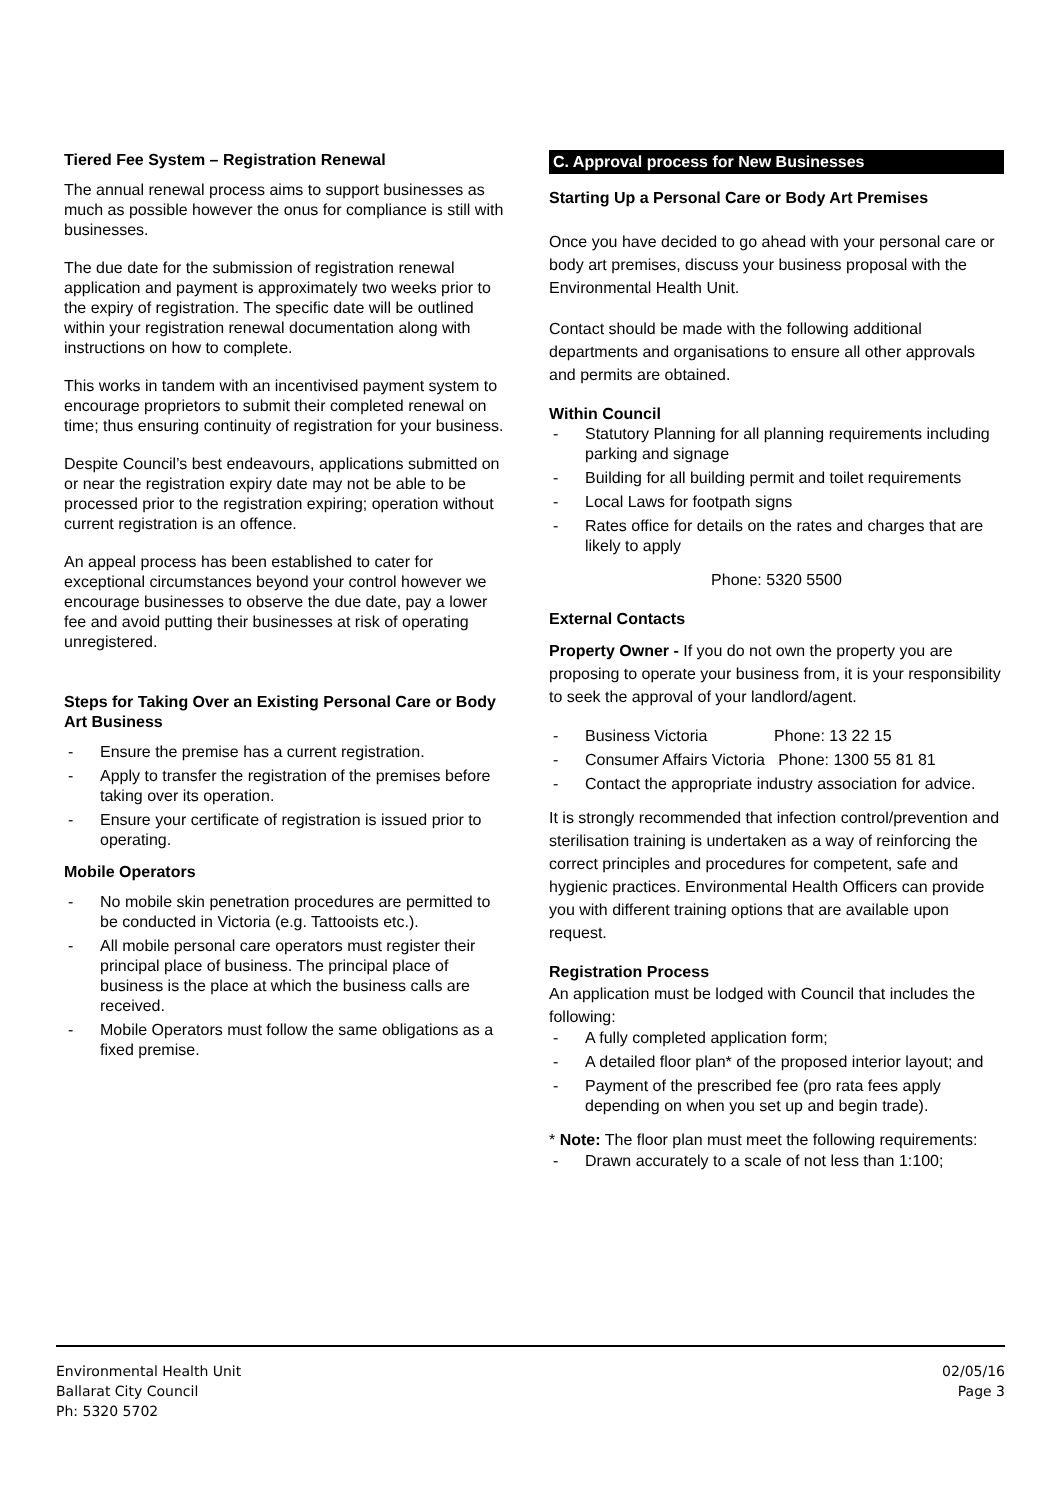Tiered Fee System – Registration Renewal
The annual renewal process aims to support businesses as much as possible however the onus for compliance is still with businesses.
The due date for the submission of registration renewal application and payment is approximately two weeks prior to the expiry of registration. The specific date will be outlined within your registration renewal documentation along with instructions on how to complete.
This works in tandem with an incentivised payment system to encourage proprietors to submit their completed renewal on time; thus ensuring continuity of registration for your business.
Despite Council’s best endeavours, applications submitted on or near the registration expiry date may not be able to be processed prior to the registration expiring; operation without current registration is an offence.
An appeal process has been established to cater for exceptional circumstances beyond your control however we encourage businesses to observe the due date, pay a lower fee and avoid putting their businesses at risk of operating unregistered.
Steps for Taking Over an Existing Personal Care or Body Art Business
- Ensure the premise has a current registration.
- Apply to transfer the registration of the premises before taking over its operation.
- Ensure your certificate of registration is issued prior to operating.
Mobile Operators
- No mobile skin penetration procedures are permitted to be conducted in Victoria (e.g. Tattooists etc.).
- All mobile personal care operators must register their principal place of business. The principal place of business is the place at which the business calls are received.
- Mobile Operators must follow the same obligations as a fixed premise.
C. Approval process for New Businesses
Starting Up a Personal Care or Body Art Premises
Once you have decided to go ahead with your personal care or body art premises, discuss your business proposal with the Environmental Health Unit.
Contact should be made with the following additional departments and organisations to ensure all other approvals and permits are obtained.
Within Council
- Statutory Planning for all planning requirements including parking and signage
- Building for all building permit and toilet requirements
- Local Laws for footpath signs
- Rates office for details on the rates and charges that are likely to apply
Phone: 5320 5500
External Contacts
Property Owner - If you do not own the property you are proposing to operate your business from, it is your responsibility to seek the approval of your landlord/agent.
- Business Victoria Phone: 13 22 15
- Consumer Affairs Victoria Phone: 1300 55 81 81
- Contact the appropriate industry association for advice.
It is strongly recommended that infection control/prevention and sterilisation training is undertaken as a way of reinforcing the correct principles and procedures for competent, safe and hygienic practices. Environmental Health Officers can provide you with different training options that are available upon request.
Registration Process
An application must be lodged with Council that includes the following:
- A fully completed application form;
- A detailed floor plan* of the proposed interior layout; and
- Payment of the prescribed fee (pro rata fees apply depending on when you set up and begin trade).
* Note: The floor plan must meet the following requirements:
- Drawn accurately to a scale of not less than 1:100;
Environmental Health Unit
Ballarat City Council
Ph: 5320 5702
02/05/16
Page 3